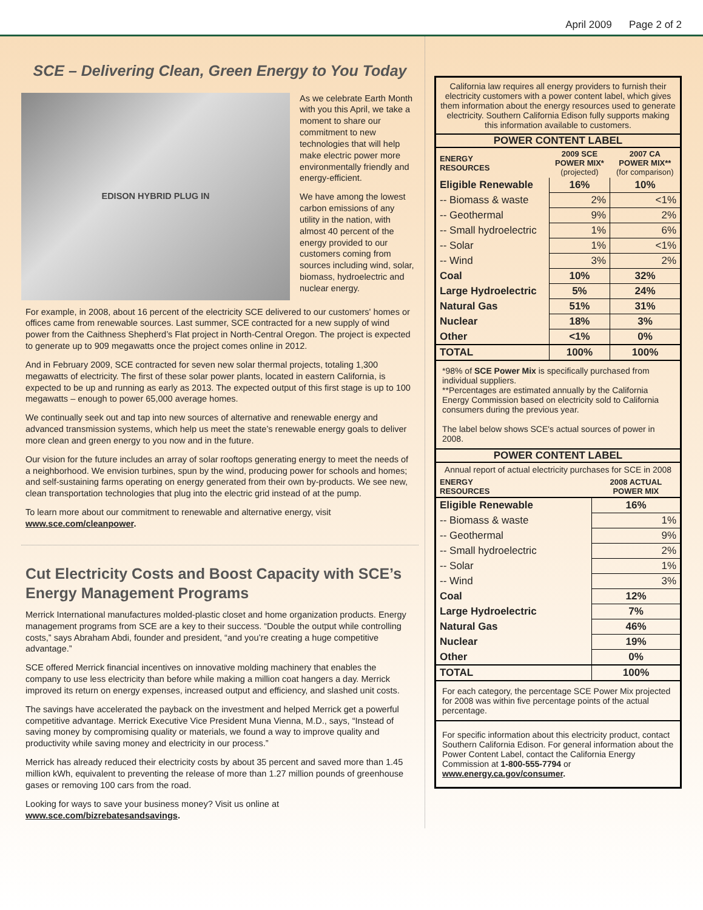April 2009 Page 2 of 2
SCE – Delivering Clean, Green Energy to You Today
EDISON HYBRID PLUG IN
As we celebrate Earth Month with you this April, we take a moment to share our commitment to new technologies that will help make electric power more environmentally friendly and energy-efficient.
We have among the lowest carbon emissions of any utility in the nation, with almost 40 percent of the energy provided to our customers coming from sources including wind, solar, biomass, hydroelectric and nuclear energy.
For example, in 2008, about 16 percent of the electricity SCE delivered to our customers' homes or offices came from renewable sources. Last summer, SCE contracted for a new supply of wind power from the Caithness Shepherd’s Flat project in North-Central Oregon. The project is expected to generate up to 909 megawatts once the project comes online in 2012.
And in February 2009, SCE contracted for seven new solar thermal projects, totaling 1,300 megawatts of electricity. The first of these solar power plants, located in eastern California, is expected to be up and running as early as 2013. The expected output of this first stage is up to 100 megawatts – enough to power 65,000 average homes.
We continually seek out and tap into new sources of alternative and renewable energy and advanced transmission systems, which help us meet the state’s renewable energy goals to deliver more clean and green energy to you now and in the future.
Our vision for the future includes an array of solar rooftops generating energy to meet the needs of a neighborhood. We envision turbines, spun by the wind, producing power for schools and homes; and self-sustaining farms operating on energy generated from their own by-products. We see new, clean transportation technologies that plug into the electric grid instead of at the pump.
To learn more about our commitment to renewable and alternative energy, visit www.sce.com/cleanpower.
Cut Electricity Costs and Boost Capacity with SCE’s Energy Management Programs
Merrick International manufactures molded-plastic closet and home organization products. Energy management programs from SCE are a key to their success. “Double the output while controlling costs,” says Abraham Abdi, founder and president, “and you’re creating a huge competitive advantage.”
SCE offered Merrick financial incentives on innovative molding machinery that enables the company to use less electricity than before while making a million coat hangers a day. Merrick improved its return on energy expenses, increased output and efficiency, and slashed unit costs.
The savings have accelerated the payback on the investment and helped Merrick get a powerful competitive advantage. Merrick Executive Vice President Muna Vienna, M.D., says, “Instead of saving money by compromising quality or materials, we found a way to improve quality and productivity while saving money and electricity in our process.”
Merrick has already reduced their electricity costs by about 35 percent and saved more than 1.45 million kWh, equivalent to preventing the release of more than 1.27 million pounds of greenhouse gases or removing 100 cars from the road.
Looking for ways to save your business money? Visit us online at www.sce.com/bizrebatesandsavings.
California law requires all energy providers to furnish their electricity customers with a power content label, which gives them information about the energy resources used to generate electricity. Southern California Edison fully supports making this information available to customers.
POWER CONTENT LABEL
| ENERGY RESOURCES | 2009 SCE POWER MIX* (projected) | 2007 CA POWER MIX** (for comparison) |
| --- | --- | --- |
| Eligible Renewable | 16% | 10% |
| -- Biomass & waste | 2% | <1% |
| -- Geothermal | 9% | 2% |
| -- Small hydroelectric | 1% | 6% |
| -- Solar | 1% | <1% |
| -- Wind | 3% | 2% |
| Coal | 10% | 32% |
| Large Hydroelectric | 5% | 24% |
| Natural Gas | 51% | 31% |
| Nuclear | 18% | 3% |
| Other | <1% | 0% |
| TOTAL | 100% | 100% |
*98% of SCE Power Mix is specifically purchased from individual suppliers.
**Percentages are estimated annually by the California Energy Commission based on electricity sold to California consumers during the previous year.
The label below shows SCE's actual sources of power in 2008.
POWER CONTENT LABEL
Annual report of actual electricity purchases for SCE in 2008
| ENERGY RESOURCES | 2008 ACTUAL POWER MIX |
| --- | --- |
| Eligible Renewable | 16% |
| -- Biomass & waste | 1% |
| -- Geothermal | 9% |
| -- Small hydroelectric | 2% |
| -- Solar | 1% |
| -- Wind | 3% |
| Coal | 12% |
| Large Hydroelectric | 7% |
| Natural Gas | 46% |
| Nuclear | 19% |
| Other | 0% |
| TOTAL | 100% |
For each category, the percentage SCE Power Mix projected for 2008 was within five percentage points of the actual percentage.
For specific information about this electricity product, contact Southern California Edison. For general information about the Power Content Label, contact the California Energy Commission at 1-800-555-7794 or www.energy.ca.gov/consumer.